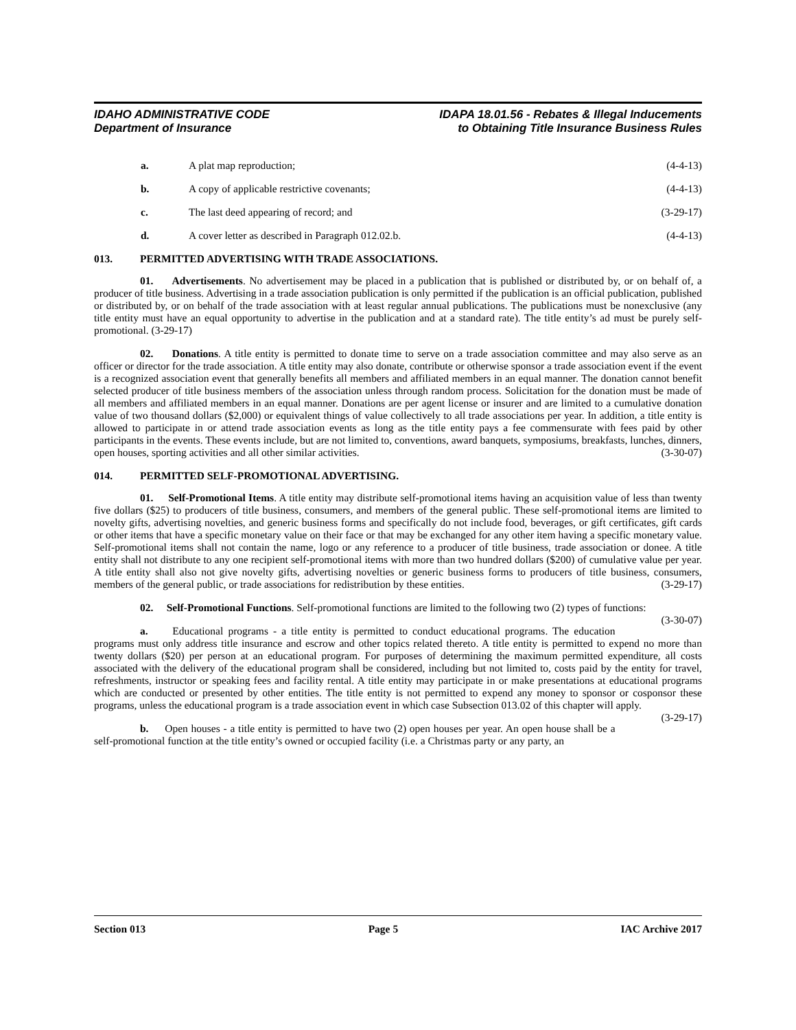IDAHO ADMINISTRATIVE CODE
Department of Insurance
IDAPA 18.01.56 - Rebates & Illegal Inducements
to Obtaining Title Insurance Business Rules
a. A plat map reproduction; (4-4-13)
b. A copy of applicable restrictive covenants;
(4-4-13)
c. The last deed appearing of record; and
(3-29-17)
d. A cover letter as described in Paragraph 012.02.b.
(4-4-13)
013. PERMITTED ADVERTISING WITH TRADE ASSOCIATIONS.
01. Advertisements. No advertisement may be placed in a publication that is published or distributed by, or on behalf of, a producer of title business. Advertising in a trade association publication is only permitted if the publication is an official publication, published or distributed by, or on behalf of the trade association with at least regular annual publications. The publications must be nonexclusive (any title entity must have an equal opportunity to advertise in the publication and at a standard rate). The title entity’s ad must be purely self-promotional. (3-29-17)
02. Donations. A title entity is permitted to donate time to serve on a trade association committee and may also serve as an officer or director for the trade association. A title entity may also donate, contribute or otherwise sponsor a trade association event if the event is a recognized association event that generally benefits all members and affiliated members in an equal manner. The donation cannot benefit selected producer of title business members of the association unless through random process. Solicitation for the donation must be made of all members and affiliated members in an equal manner. Donations are per agent license or insurer and are limited to a cumulative donation value of two thousand dollars ($2,000) or equivalent things of value collectively to all trade associations per year. In addition, a title entity is allowed to participate in or attend trade association events as long as the title entity pays a fee commensurate with fees paid by other participants in the events. These events include, but are not limited to, conventions, award banquets, symposiums, breakfasts, lunches, dinners, open houses, sporting activities and all other similar activities. (3-30-07)
014. PERMITTED SELF-PROMOTIONAL ADVERTISING.
01. Self-Promotional Items. A title entity may distribute self-promotional items having an acquisition value of less than twenty five dollars ($25) to producers of title business, consumers, and members of the general public. These self-promotional items are limited to novelty gifts, advertising novelties, and generic business forms and specifically do not include food, beverages, or gift certificates, gift cards or other items that have a specific monetary value on their face or that may be exchanged for any other item having a specific monetary value. Self-promotional items shall not contain the name, logo or any reference to a producer of title business, trade association or donee. A title entity shall not distribute to any one recipient self-promotional items with more than two hundred dollars ($200) of cumulative value per year. A title entity shall also not give novelty gifts, advertising novelties or generic business forms to producers of title business, consumers, members of the general public, or trade associations for redistribution by these entities. (3-29-17)
02. Self-Promotional Functions. Self-promotional functions are limited to the following two (2) types of functions: (3-30-07)
a. Educational programs - a title entity is permitted to conduct educational programs. The education programs must only address title insurance and escrow and other topics related thereto. A title entity is permitted to expend no more than twenty dollars ($20) per person at an educational program. For purposes of determining the maximum permitted expenditure, all costs associated with the delivery of the educational program shall be considered, including but not limited to, costs paid by the entity for travel, refreshments, instructor or speaking fees and facility rental. A title entity may participate in or make presentations at educational programs which are conducted or presented by other entities. The title entity is not permitted to expend any money to sponsor or cosponsor these programs, unless the educational program is a trade association event in which case Subsection 013.02 of this chapter will apply. (3-29-17)
b. Open houses - a title entity is permitted to have two (2) open houses per year. An open house shall be a self-promotional function at the title entity’s owned or occupied facility (i.e. a Christmas party or any party, an
Section 013 Page 5 IAC Archive 2017